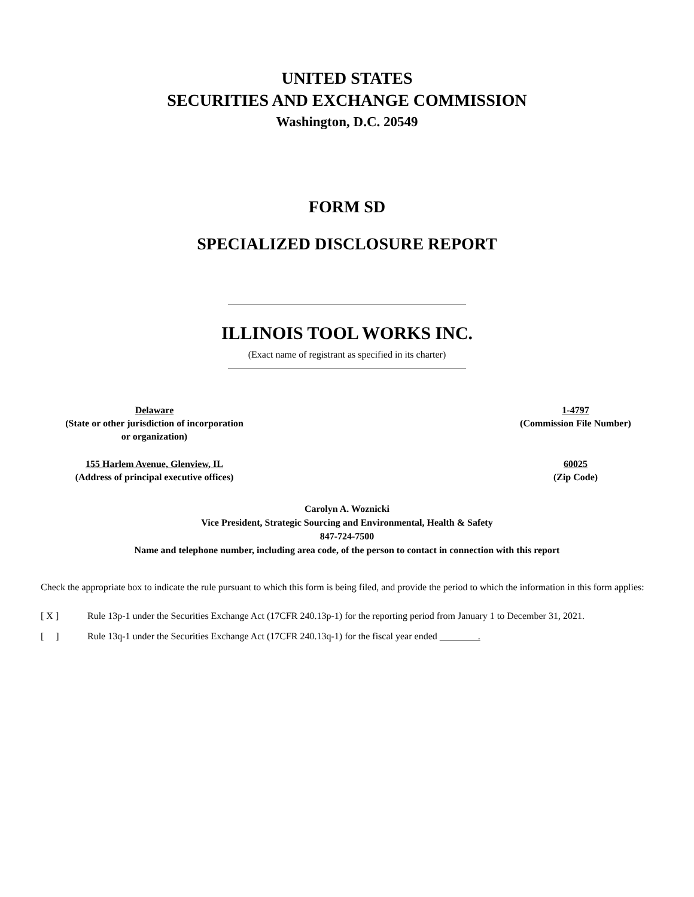UNITED STATES
SECURITIES AND EXCHANGE COMMISSION
Washington, D.C. 20549
FORM SD
SPECIALIZED DISCLOSURE REPORT
ILLINOIS TOOL WORKS INC.
(Exact name of registrant as specified in its charter)
Delaware
(State or other jurisdiction of incorporation
or organization)
1-4797
(Commission File Number)
155 Harlem Avenue, Glenview, IL
(Address of principal executive offices)
60025
(Zip Code)
Carolyn A. Woznicki
Vice President, Strategic Sourcing and Environmental, Health & Safety
847-724-7500
Name and telephone number, including area code, of the person to contact in connection with this report
Check the appropriate box to indicate the rule pursuant to which this form is being filed, and provide the period to which the information in this form applies:
[ X ] Rule 13p-1 under the Securities Exchange Act (17CFR 240.13p-1) for the reporting period from January 1 to December 31, 2021.
[ ] Rule 13q-1 under the Securities Exchange Act (17CFR 240.13q-1) for the fiscal year ended .